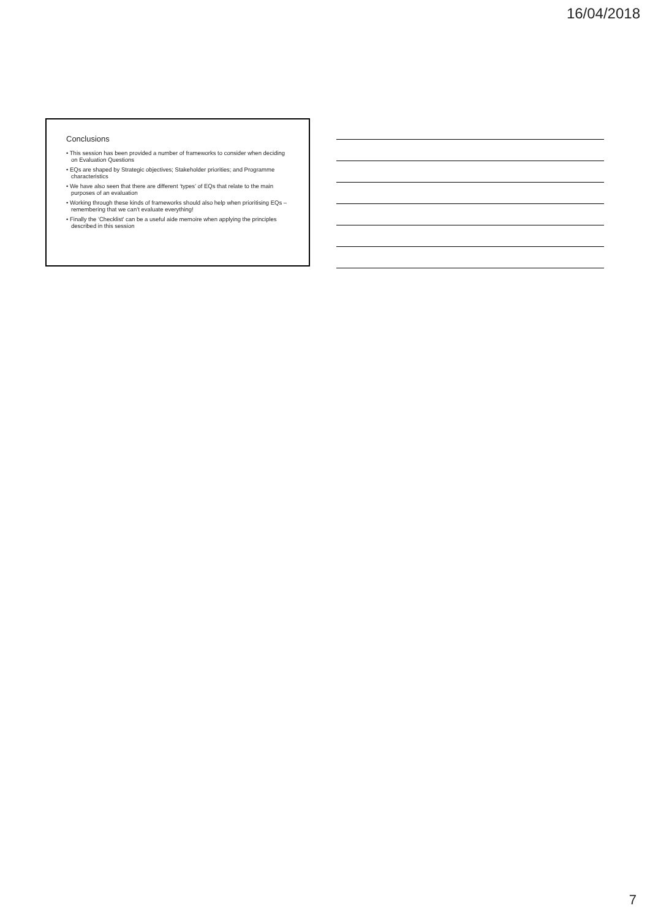16/04/2018
Conclusions
• This session has been provided a number of frameworks to consider when deciding on Evaluation Questions
• EQs are shaped by Strategic objectives; Stakeholder priorities; and Programme characteristics
• We have also seen that there are different ‘types’ of EQs that relate to the main purposes of an evaluation
• Working through these kinds of frameworks should also help when prioritising EQs – remembering that we can’t evaluate everything!
• Finally the ‘Checklist’ can be a useful aide memoire when applying the principles described in this session
7